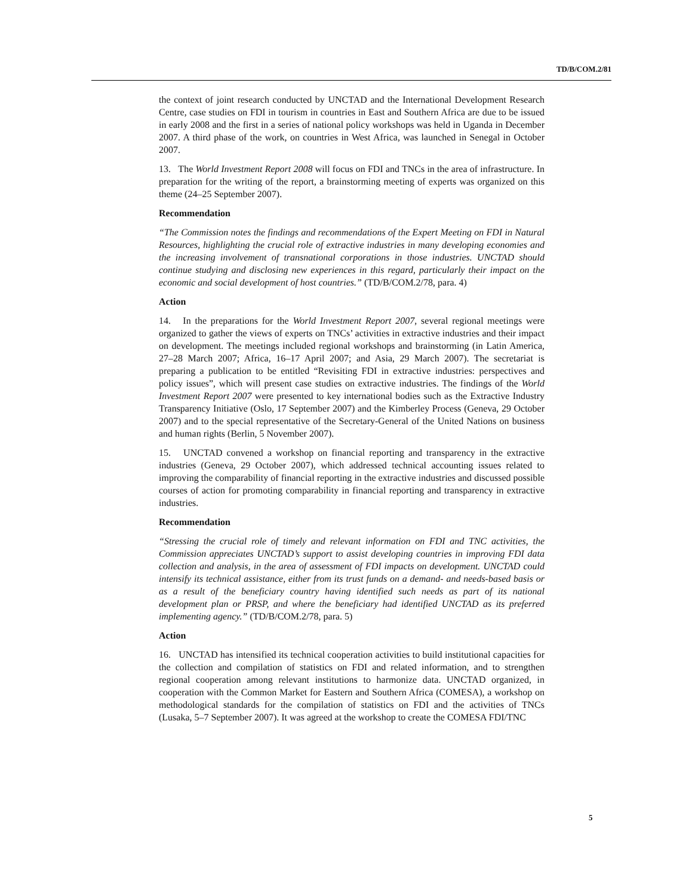TD/B/COM.2/81
the context of joint research conducted by UNCTAD and the International Development Research Centre, case studies on FDI in tourism in countries in East and Southern Africa are due to be issued in early 2008 and the first in a series of national policy workshops was held in Uganda in December 2007. A third phase of the work, on countries in West Africa, was launched in Senegal in October 2007.
13. The World Investment Report 2008 will focus on FDI and TNCs in the area of infrastructure. In preparation for the writing of the report, a brainstorming meeting of experts was organized on this theme (24–25 September 2007).
Recommendation
“The Commission notes the findings and recommendations of the Expert Meeting on FDI in Natural Resources, highlighting the crucial role of extractive industries in many developing economies and the increasing involvement of transnational corporations in those industries. UNCTAD should continue studying and disclosing new experiences in this regard, particularly their impact on the economic and social development of host countries.” (TD/B/COM.2/78, para. 4)
Action
14. In the preparations for the World Investment Report 2007, several regional meetings were organized to gather the views of experts on TNCs’ activities in extractive industries and their impact on development. The meetings included regional workshops and brainstorming (in Latin America, 27–28 March 2007; Africa, 16–17 April 2007; and Asia, 29 March 2007). The secretariat is preparing a publication to be entitled “Revisiting FDI in extractive industries: perspectives and policy issues”, which will present case studies on extractive industries. The findings of the World Investment Report 2007 were presented to key international bodies such as the Extractive Industry Transparency Initiative (Oslo, 17 September 2007) and the Kimberley Process (Geneva, 29 October 2007) and to the special representative of the Secretary-General of the United Nations on business and human rights (Berlin, 5 November 2007).
15. UNCTAD convened a workshop on financial reporting and transparency in the extractive industries (Geneva, 29 October 2007), which addressed technical accounting issues related to improving the comparability of financial reporting in the extractive industries and discussed possible courses of action for promoting comparability in financial reporting and transparency in extractive industries.
Recommendation
“Stressing the crucial role of timely and relevant information on FDI and TNC activities, the Commission appreciates UNCTAD’s support to assist developing countries in improving FDI data collection and analysis, in the area of assessment of FDI impacts on development. UNCTAD could intensify its technical assistance, either from its trust funds on a demand- and needs-based basis or as a result of the beneficiary country having identified such needs as part of its national development plan or PRSP, and where the beneficiary had identified UNCTAD as its preferred implementing agency.” (TD/B/COM.2/78, para. 5)
Action
16. UNCTAD has intensified its technical cooperation activities to build institutional capacities for the collection and compilation of statistics on FDI and related information, and to strengthen regional cooperation among relevant institutions to harmonize data. UNCTAD organized, in cooperation with the Common Market for Eastern and Southern Africa (COMESA), a workshop on methodological standards for the compilation of statistics on FDI and the activities of TNCs (Lusaka, 5–7 September 2007). It was agreed at the workshop to create the COMESA FDI/TNC
5